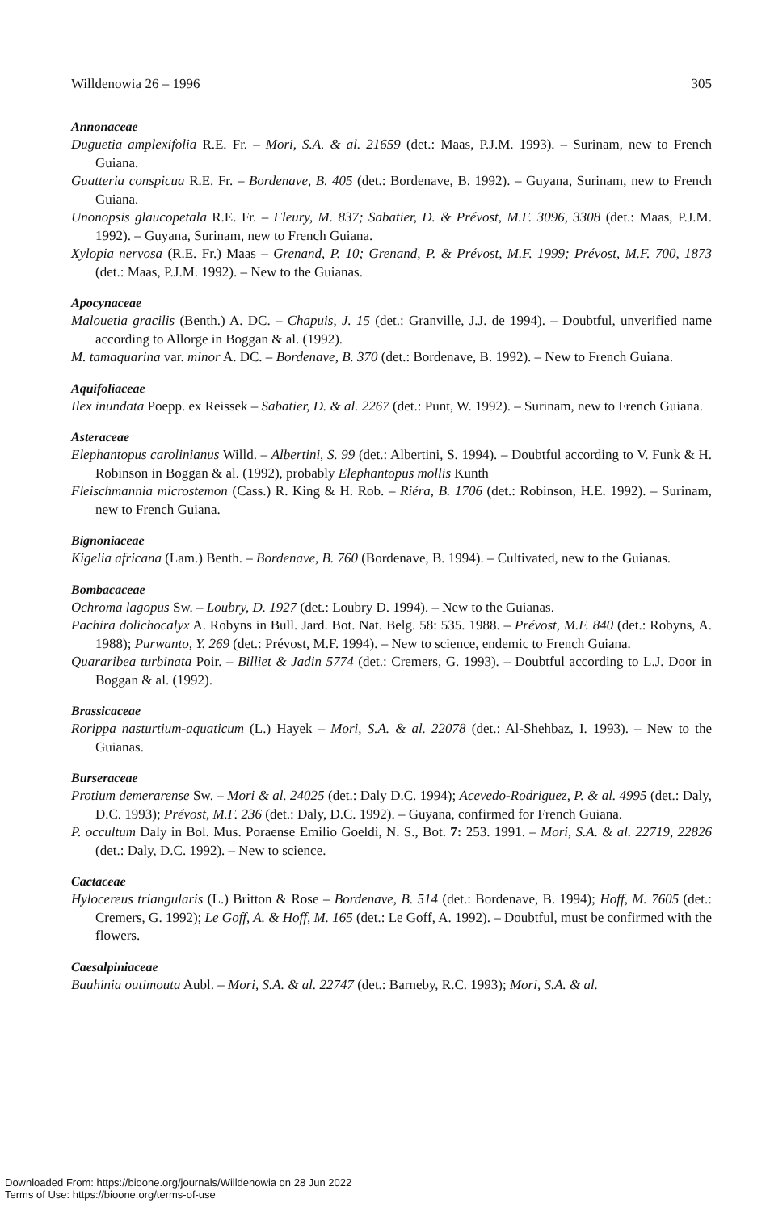Willdenowia 26 – 1996 305
Annonaceae
Duguetia amplexifolia R.E. Fr. – Mori, S.A. & al. 21659 (det.: Maas, P.J.M. 1993). – Surinam, new to French Guiana.
Guatteria conspicua R.E. Fr. – Bordenave, B. 405 (det.: Bordenave, B. 1992). – Guyana, Surinam, new to French Guiana.
Unonopsis glaucopetala R.E. Fr. – Fleury, M. 837; Sabatier, D. & Prévost, M.F. 3096, 3308 (det.: Maas, P.J.M. 1992). – Guyana, Surinam, new to French Guiana.
Xylopia nervosa (R.E. Fr.) Maas – Grenand, P. 10; Grenand, P. & Prévost, M.F. 1999; Prévost, M.F. 700, 1873 (det.: Maas, P.J.M. 1992). – New to the Guianas.
Apocynaceae
Malouetia gracilis (Benth.) A. DC. – Chapuis, J. 15 (det.: Granville, J.J. de 1994). – Doubtful, unverified name according to Allorge in Boggan & al. (1992).
M. tamaquarina var. minor A. DC. – Bordenave, B. 370 (det.: Bordenave, B. 1992). – New to French Guiana.
Aquifoliaceae
Ilex inundata Poepp. ex Reissek – Sabatier, D. & al. 2267 (det.: Punt, W. 1992). – Surinam, new to French Guiana.
Asteraceae
Elephantopus carolinianus Willd. – Albertini, S. 99 (det.: Albertini, S. 1994). – Doubtful according to V. Funk & H. Robinson in Boggan & al. (1992), probably Elephantopus mollis Kunth
Fleischmannia microstemon (Cass.) R. King & H. Rob. – Riéra, B. 1706 (det.: Robinson, H.E. 1992). – Surinam, new to French Guiana.
Bignoniaceae
Kigelia africana (Lam.) Benth. – Bordenave, B. 760 (Bordenave, B. 1994). – Cultivated, new to the Guianas.
Bombacaceae
Ochroma lagopus Sw. – Loubry, D. 1927 (det.: Loubry D. 1994). – New to the Guianas.
Pachira dolichocalyx A. Robyns in Bull. Jard. Bot. Nat. Belg. 58: 535. 1988. – Prévost, M.F. 840 (det.: Robyns, A. 1988); Purwanto, Y. 269 (det.: Prévost, M.F. 1994). – New to science, endemic to French Guiana.
Quararibea turbinata Poir. – Billiet & Jadin 5774 (det.: Cremers, G. 1993). – Doubtful according to L.J. Door in Boggan & al. (1992).
Brassicaceae
Rorippa nasturtium-aquaticum (L.) Hayek – Mori, S.A. & al. 22078 (det.: Al-Shehbaz, I. 1993). – New to the Guianas.
Burseraceae
Protium demerarense Sw. – Mori & al. 24025 (det.: Daly D.C. 1994); Acevedo-Rodriguez, P. & al. 4995 (det.: Daly, D.C. 1993); Prévost, M.F. 236 (det.: Daly, D.C. 1992). – Guyana, confirmed for French Guiana.
P. occultum Daly in Bol. Mus. Poraense Emilio Goeldi, N. S., Bot. 7: 253. 1991. – Mori, S.A. & al. 22719, 22826 (det.: Daly, D.C. 1992). – New to science.
Cactaceae
Hylocereus triangularis (L.) Britton & Rose – Bordenave, B. 514 (det.: Bordenave, B. 1994); Hoff, M. 7605 (det.: Cremers, G. 1992); Le Goff, A. & Hoff, M. 165 (det.: Le Goff, A. 1992). – Doubtful, must be confirmed with the flowers.
Caesalpiniaceae
Bauhinia outimouta Aubl. – Mori, S.A. & al. 22747 (det.: Barneby, R.C. 1993); Mori, S.A. & al.
Downloaded From: https://bioone.org/journals/Willdenowia on 28 Jun 2022
Terms of Use: https://bioone.org/terms-of-use